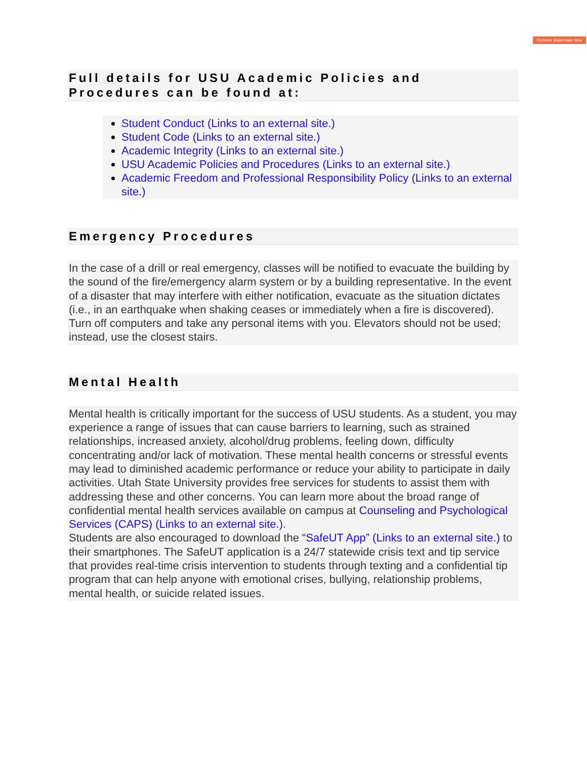Remove Watermark Now
Full details for USU Academic Policies and Procedures can be found at:
Student Conduct (Links to an external site.)
Student Code (Links to an external site.)
Academic Integrity (Links to an external site.)
USU Academic Policies and Procedures (Links to an external site.)
Academic Freedom and Professional Responsibility Policy (Links to an external site.)
Emergency Procedures
In the case of a drill or real emergency, classes will be notified to evacuate the building by the sound of the fire/emergency alarm system or by a building representative. In the event of a disaster that may interfere with either notification, evacuate as the situation dictates (i.e., in an earthquake when shaking ceases or immediately when a fire is discovered). Turn off computers and take any personal items with you. Elevators should not be used; instead, use the closest stairs.
Mental Health
Mental health is critically important for the success of USU students. As a student, you may experience a range of issues that can cause barriers to learning, such as strained relationships, increased anxiety, alcohol/drug problems, feeling down, difficulty concentrating and/or lack of motivation. These mental health concerns or stressful events may lead to diminished academic performance or reduce your ability to participate in daily activities. Utah State University provides free services for students to assist them with addressing these and other concerns. You can learn more about the broad range of confidential mental health services available on campus at Counseling and Psychological Services (CAPS) (Links to an external site.).
Students are also encouraged to download the “SafeUT App” (Links to an external site.) to their smartphones. The SafeUT application is a 24/7 statewide crisis text and tip service that provides real-time crisis intervention to students through texting and a confidential tip program that can help anyone with emotional crises, bullying, relationship problems, mental health, or suicide related issues.